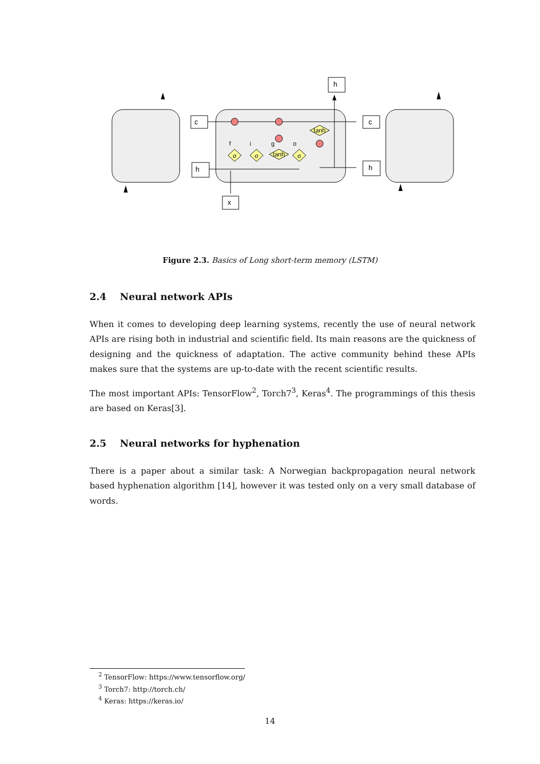h
c
c
h
h
x
σ
σ
σ
tanh
tanh
f
i
g
o
Figure 2.3. Basics of Long short-term memory (LSTM)
2.4 Neural network APIs
When it comes to developing deep learning systems, recently the use of neural network APIs are rising both in industrial and scientific field. Its main reasons are the quickness of designing and the quickness of adaptation. The active community behind these APIs makes sure that the systems are up-to-date with the recent scientific results.
The most important APIs: TensorFlow<sup>2</sup>, Torch7<sup>3</sup>, Keras<sup>4</sup>. The programmings of this thesis are based on Keras[3].
2.5 Neural networks for hyphenation
There is a paper about a similar task: A Norwegian backpropagation neural network based hyphenation algorithm [14], however it was tested only on a very small database of words.
<sup>2</sup> TensorFlow: https://www.tensorflow.org/
<sup>3</sup> Torch7: http://torch.ch/
<sup>4</sup> Keras: https://keras.io/
14